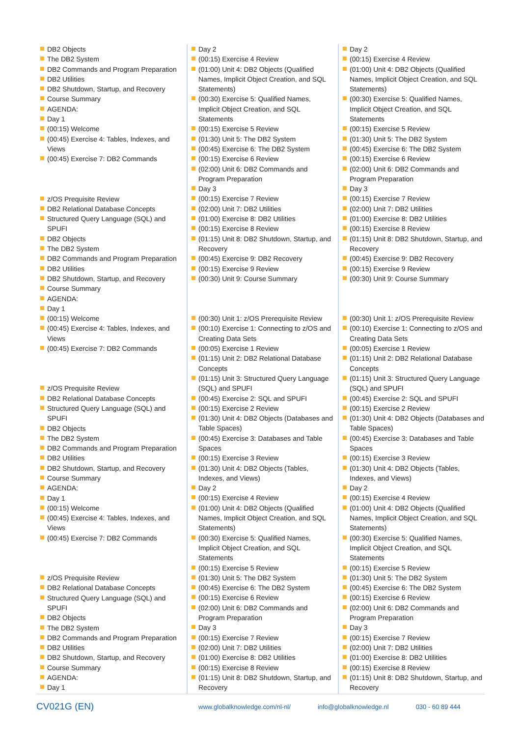DB2 Objects
The DB2 System
DB2 Commands and Program Preparation
DB2 Utilities
DB2 Shutdown, Startup, and Recovery
Course Summary
AGENDA:
Day 1
(00:15) Welcome
(00:45) Exercise 4: Tables, Indexes, and Views
(00:45) Exercise 7: DB2 Commands
z/OS Prequisite Review
DB2 Relational Database Concepts
Structured Query Language (SQL) and SPUFI
DB2 Objects
The DB2 System
DB2 Commands and Program Preparation
DB2 Utilities
DB2 Shutdown, Startup, and Recovery
Course Summary
AGENDA:
Day 1
(00:15) Welcome
(00:45) Exercise 4: Tables, Indexes, and Views
(00:45) Exercise 7: DB2 Commands
z/OS Prequisite Review
DB2 Relational Database Concepts
Structured Query Language (SQL) and SPUFI
DB2 Objects
The DB2 System
DB2 Commands and Program Preparation
DB2 Utilities
DB2 Shutdown, Startup, and Recovery
Course Summary
AGENDA:
Day 1
(00:15) Welcome
(00:45) Exercise 4: Tables, Indexes, and Views
(00:45) Exercise 7: DB2 Commands
z/OS Prequisite Review
DB2 Relational Database Concepts
Structured Query Language (SQL) and SPUFI
DB2 Objects
The DB2 System
DB2 Commands and Program Preparation
DB2 Utilities
DB2 Shutdown, Startup, and Recovery
Course Summary
AGENDA:
Day 1
Day 2
(00:15) Exercise 4 Review
(01:00) Unit 4: DB2 Objects (Qualified Names, Implicit Object Creation, and SQL Statements)
(00:30) Exercise 5: Qualified Names, Implicit Object Creation, and SQL Statements
(00:15) Exercise 5 Review
(01:30) Unit 5: The DB2 System
(00:45) Exercise 6: The DB2 System
(00:15) Exercise 6 Review
(02:00) Unit 6: DB2 Commands and Program Preparation
Day 3
(00:15) Exercise 7 Review
(02:00) Unit 7: DB2 Utilities
(01:00) Exercise 8: DB2 Utilities
(00:15) Exercise 8 Review
(01:15) Unit 8: DB2 Shutdown, Startup, and Recovery
(00:45) Exercise 9: DB2 Recovery
(00:15) Exercise 9 Review
(00:30) Unit 9: Course Summary
(00:30) Unit 1: z/OS Prerequisite Review
(00:10) Exercise 1: Connecting to z/OS and Creating Data Sets
(00:05) Exercise 1 Review
(01:15) Unit 2: DB2 Relational Database Concepts
(01:15) Unit 3: Structured Query Language (SQL) and SPUFI
(00:45) Exercise 2: SQL and SPUFI
(00:15) Exercise 2 Review
(01:30) Unit 4: DB2 Objects (Databases and Table Spaces)
(00:45) Exercise 3: Databases and Table Spaces
(00:15) Exercise 3 Review
(01:30) Unit 4: DB2 Objects (Tables, Indexes, and Views)
Day 2
(00:15) Exercise 4 Review
(01:00) Unit 4: DB2 Objects (Qualified Names, Implicit Object Creation, and SQL Statements)
(00:30) Exercise 5: Qualified Names, Implicit Object Creation, and SQL Statements
(00:15) Exercise 5 Review
(01:30) Unit 5: The DB2 System
(00:45) Exercise 6: The DB2 System
(00:15) Exercise 6 Review
(02:00) Unit 6: DB2 Commands and Program Preparation
Day 3
(00:15) Exercise 7 Review
(02:00) Unit 7: DB2 Utilities
(01:00) Exercise 8: DB2 Utilities
(00:15) Exercise 8 Review
(01:15) Unit 8: DB2 Shutdown, Startup, and Recovery
Day 2
(00:15) Exercise 4 Review
(01:00) Unit 4: DB2 Objects (Qualified Names, Implicit Object Creation, and SQL Statements)
(00:30) Exercise 5: Qualified Names, Implicit Object Creation, and SQL Statements
(00:15) Exercise 5 Review
(01:30) Unit 5: The DB2 System
(00:45) Exercise 6: The DB2 System
(00:15) Exercise 6 Review
(02:00) Unit 6: DB2 Commands and Program Preparation
Day 3
(00:15) Exercise 7 Review
(02:00) Unit 7: DB2 Utilities
(01:00) Exercise 8: DB2 Utilities
(00:15) Exercise 8 Review
(01:15) Unit 8: DB2 Shutdown, Startup, and Recovery
(00:45) Exercise 9: DB2 Recovery
(00:15) Exercise 9 Review
(00:30) Unit 9: Course Summary
(00:30) Unit 1: z/OS Prerequisite Review
(00:10) Exercise 1: Connecting to z/OS and Creating Data Sets
(00:05) Exercise 1 Review
(01:15) Unit 2: DB2 Relational Database Concepts
(01:15) Unit 3: Structured Query Language (SQL) and SPUFI
(00:45) Exercise 2: SQL and SPUFI
(00:15) Exercise 2 Review
(01:30) Unit 4: DB2 Objects (Databases and Table Spaces)
(00:45) Exercise 3: Databases and Table Spaces
(00:15) Exercise 3 Review
(01:30) Unit 4: DB2 Objects (Tables, Indexes, and Views)
Day 2
(00:15) Exercise 4 Review
(01:00) Unit 4: DB2 Objects (Qualified Names, Implicit Object Creation, and SQL Statements)
(00:30) Exercise 5: Qualified Names, Implicit Object Creation, and SQL Statements
(00:15) Exercise 5 Review
(01:30) Unit 5: The DB2 System
(00:45) Exercise 6: The DB2 System
(00:15) Exercise 6 Review
(02:00) Unit 6: DB2 Commands and Program Preparation
Day 3
(00:15) Exercise 7 Review
(02:00) Unit 7: DB2 Utilities
(01:00) Exercise 8: DB2 Utilities
(00:15) Exercise 8 Review
(01:15) Unit 8: DB2 Shutdown, Startup, and Recovery
CV021G (EN) www.globalknowledge.com/nl-nl/ info@globalknowledge.nl 030 - 60 89 444